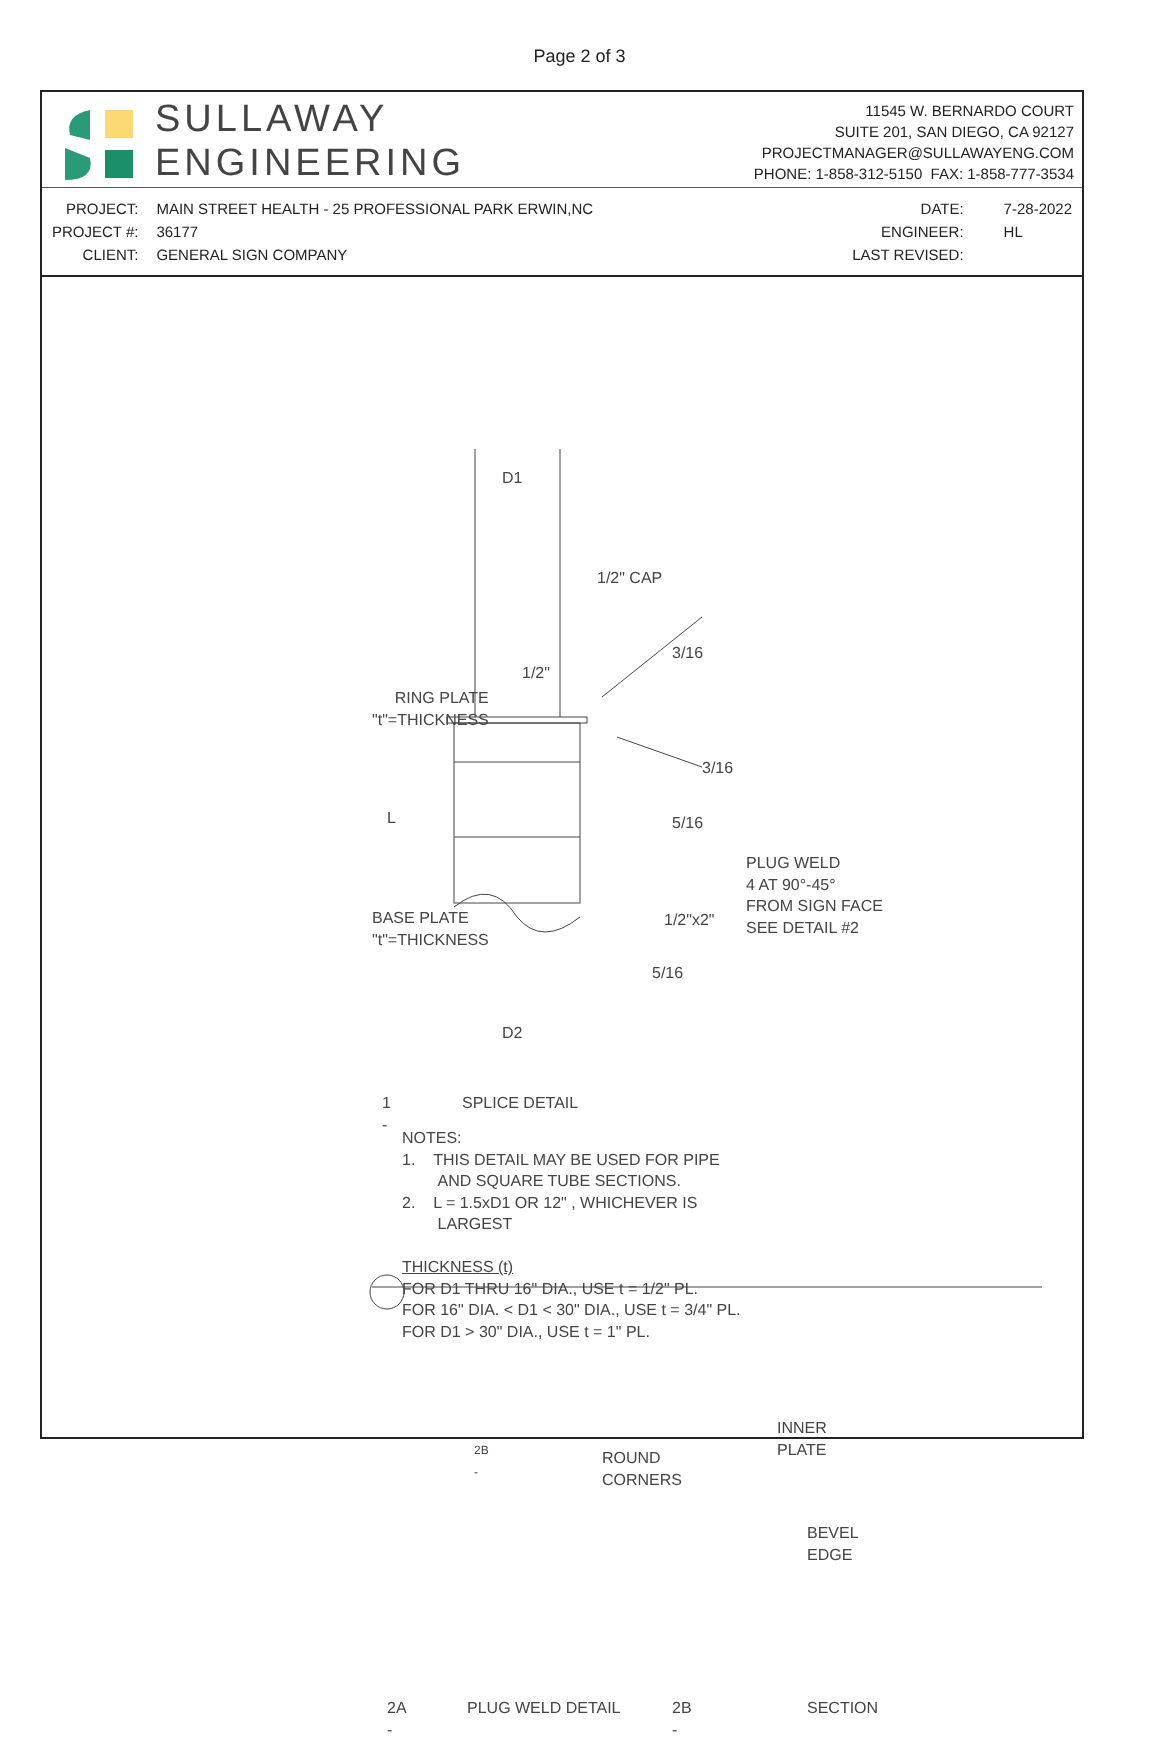Page 2 of 3
SULLAWAY
ENGINEERING
11545 W. BERNARDO COURT
SUITE 201, SAN DIEGO, CA 92127
PROJECTMANAGER@SULLAWAYENG.COM
PHONE: 1-858-312-5150 FAX: 1-858-777-3534
| PROJECT: | MAIN STREET HEALTH - 25 PROFESSIONAL PARK ERWIN,NC |
| PROJECT #: | 36177 |
| CLIENT: | GENERAL SIGN COMPANY |
| DATE: | 7-28-2022 |
| ENGINEER: | HL |
| LAST REVISED: | |
D1
1/2" CAP
3/16
1/2"
RING PLATE
"t"=THICKNESS
3/16
5/16
L
PLUG WELD
4 AT 90°-45°
FROM SIGN FACE
SEE DETAIL #2
1/2"x2"
BASE PLATE
"t"=THICKNESS
5/16
D2
1
-
SPLICE DETAIL
NOTES:
1. THIS DETAIL MAY BE USED FOR PIPE
AND SQUARE TUBE SECTIONS.
2. L = 1.5xD1 OR 12" , WHICHEVER IS
LARGEST
THICKNESS (t)
FOR D1 THRU 16" DIA., USE t = 1/2" PL.
FOR 16" DIA. < D1 < 30" DIA., USE t = 3/4" PL.
FOR D1 > 30" DIA., USE t = 1" PL.
2B
-
ROUND
CORNERS
INNER
PLATE
BEVEL
EDGE
2A
-
PLUG WELD DETAIL
2B
-
SECTION